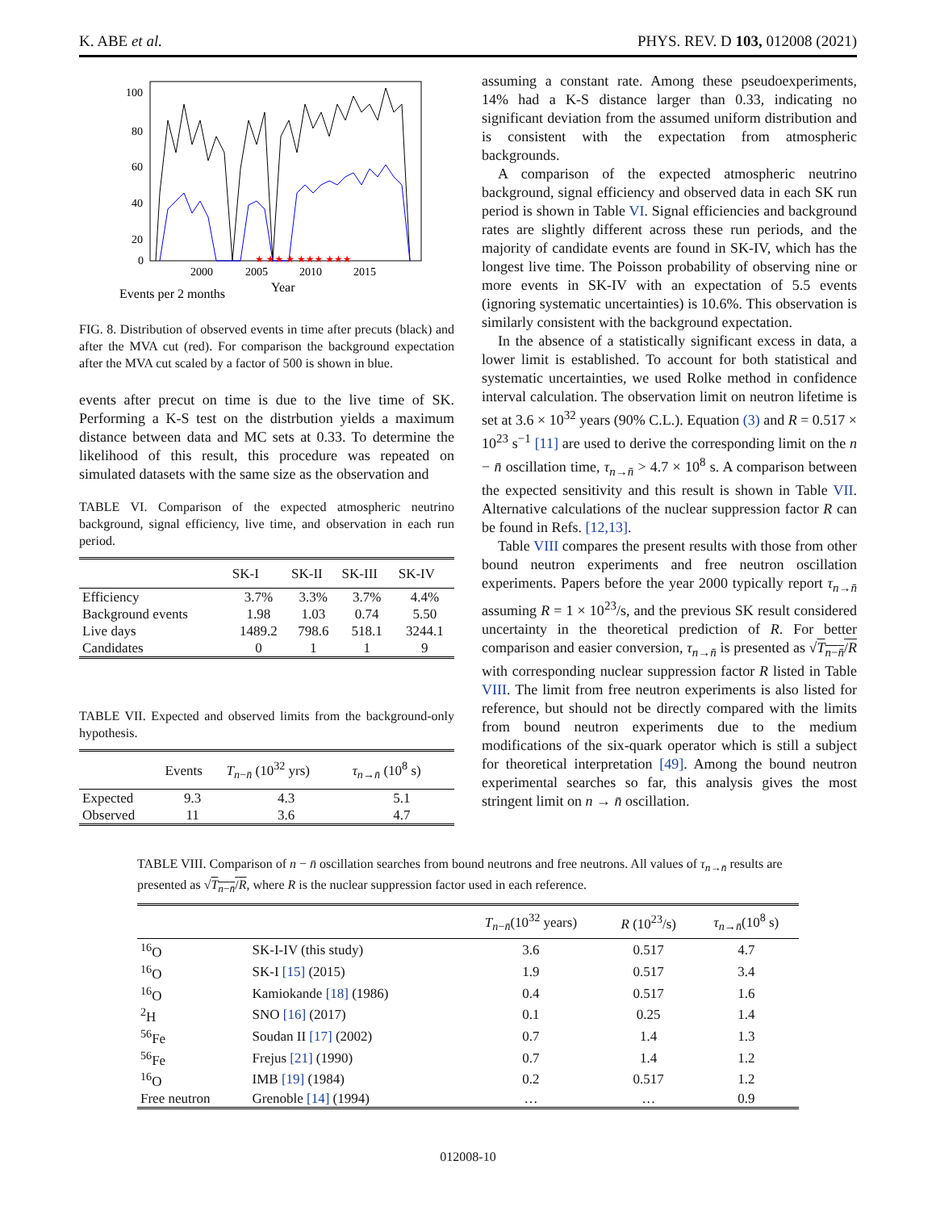K. ABE et al. PHYS. REV. D 103, 012008 (2021)
Events per 2 months
100
80
60
40
20
0
2000
2005
2010
2015
Year
★ ★★ ★ ★★★ ★★★
FIG. 8. Distribution of observed events in time after precuts (black) and after the MVA cut (red). For comparison the background expectation after the MVA cut scaled by a factor of 500 is shown in blue.
events after precut on time is due to the live time of SK. Performing a K-S test on the distrbution yields a maximum distance between data and MC sets at 0.33. To determine the likelihood of this result, this procedure was repeated on simulated datasets with the same size as the observation and
TABLE VI. Comparison of the expected atmospheric neutrino background, signal efficiency, live time, and observation in each run period.
| | SK-I | SK-II | SK-III | SK-IV |
| --- | --- | --- | --- | --- |
| Efficiency | 3.7% | 3.3% | 3.7% | 4.4% |
| Background events | 1.98 | 1.03 | 0.74 | 5.50 |
| Live days | 1489.2 | 798.6 | 518.1 | 3244.1 |
| Candidates | 0 | 1 | 1 | 9 |
TABLE VII. Expected and observed limits from the background-only hypothesis.
| | Events | T<sub>n−n̄</sub> (10<sup>32</sup> yrs) | τ<sub>n→n̄</sub> (10<sup>8</sup> s) |
| --- | --- | --- | --- |
| Expected | 9.3 | 4.3 | 5.1 |
| Observed | 11 | 3.6 | 4.7 |
assuming a constant rate. Among these pseudoexperiments, 14% had a K-S distance larger than 0.33, indicating no significant deviation from the assumed uniform distribution and is consistent with the expectation from atmospheric backgrounds.
A comparison of the expected atmospheric neutrino background, signal efficiency and observed data in each SK run period is shown in Table VI. Signal efficiencies and background rates are slightly different across these run periods, and the majority of candidate events are found in SK-IV, which has the longest live time. The Poisson probability of observing nine or more events in SK-IV with an expectation of 5.5 events (ignoring systematic uncertainties) is 10.6%. This observation is similarly consistent with the background expectation.
In the absence of a statistically significant excess in data, a lower limit is established. To account for both statistical and systematic uncertainties, we used Rolke method in confidence interval calculation. The observation limit on neutron lifetime is set at 3.6 × 10<sup>32</sup> years (90% C.L.). Equation (3) and R = 0.517 × 10<sup>23</sup> s<sup>−1</sup> [11] are used to derive the corresponding limit on the n − n̄ oscillation time, τ<sub>n→n̄</sub> > 4.7 × 10<sup>8</sup> s. A comparison between the expected sensitivity and this result is shown in Table VII. Alternative calculations of the nuclear suppression factor R can be found in Refs. [12,13].
Table VIII compares the present results with those from other bound neutron experiments and free neutron oscillation experiments. Papers before the year 2000 typically report τ<sub>n→n̄</sub> assuming R = 1 × 10<sup>23</sup>/s, and the previous SK result considered uncertainty in the theoretical prediction of R. For better comparison and easier conversion, τ<sub>n→n̄</sub> is presented as √T<sub>n−n̄</sub>/R with corresponding nuclear suppression factor R listed in Table VIII. The limit from free neutron experiments is also listed for reference, but should not be directly compared with the limits from bound neutron experiments due to the medium modifications of the six-quark operator which is still a subject for theoretical interpretation [49]. Among the bound neutron experimental searches so far, this analysis gives the most stringent limit on n → n̄ oscillation.
TABLE VIII. Comparison of n − n̄ oscillation searches from bound neutrons and free neutrons. All values of τ<sub>n→n̄</sub> results are presented as √T<sub>n−n̄</sub>/R, where R is the nuclear suppression factor used in each reference.
| | | T<sub>n−n̄</sub>(10<sup>32</sup> years) | R (10<sup>23</sup>/s) | τ<sub>n→n̄</sub>(10<sup>8</sup> s) |
| --- | --- | --- | --- | --- |
| <sup>16</sup>O | SK-I-IV (this study) | 3.6 | 0.517 | 4.7 |
| <sup>16</sup>O | SK-I [15] (2015) | 1.9 | 0.517 | 3.4 |
| <sup>16</sup>O | Kamiokande [18] (1986) | 0.4 | 0.517 | 1.6 |
| <sup>2</sup>H | SNO [16] (2017) | 0.1 | 0.25 | 1.4 |
| <sup>56</sup>Fe | Soudan II [17] (2002) | 0.7 | 1.4 | 1.3 |
| <sup>56</sup>Fe | Frejus [21] (1990) | 0.7 | 1.4 | 1.2 |
| <sup>16</sup>O | IMB [19] (1984) | 0.2 | 0.517 | 1.2 |
| Free neutron | Grenoble [14] (1994) | … | … | 0.9 |
012008-10